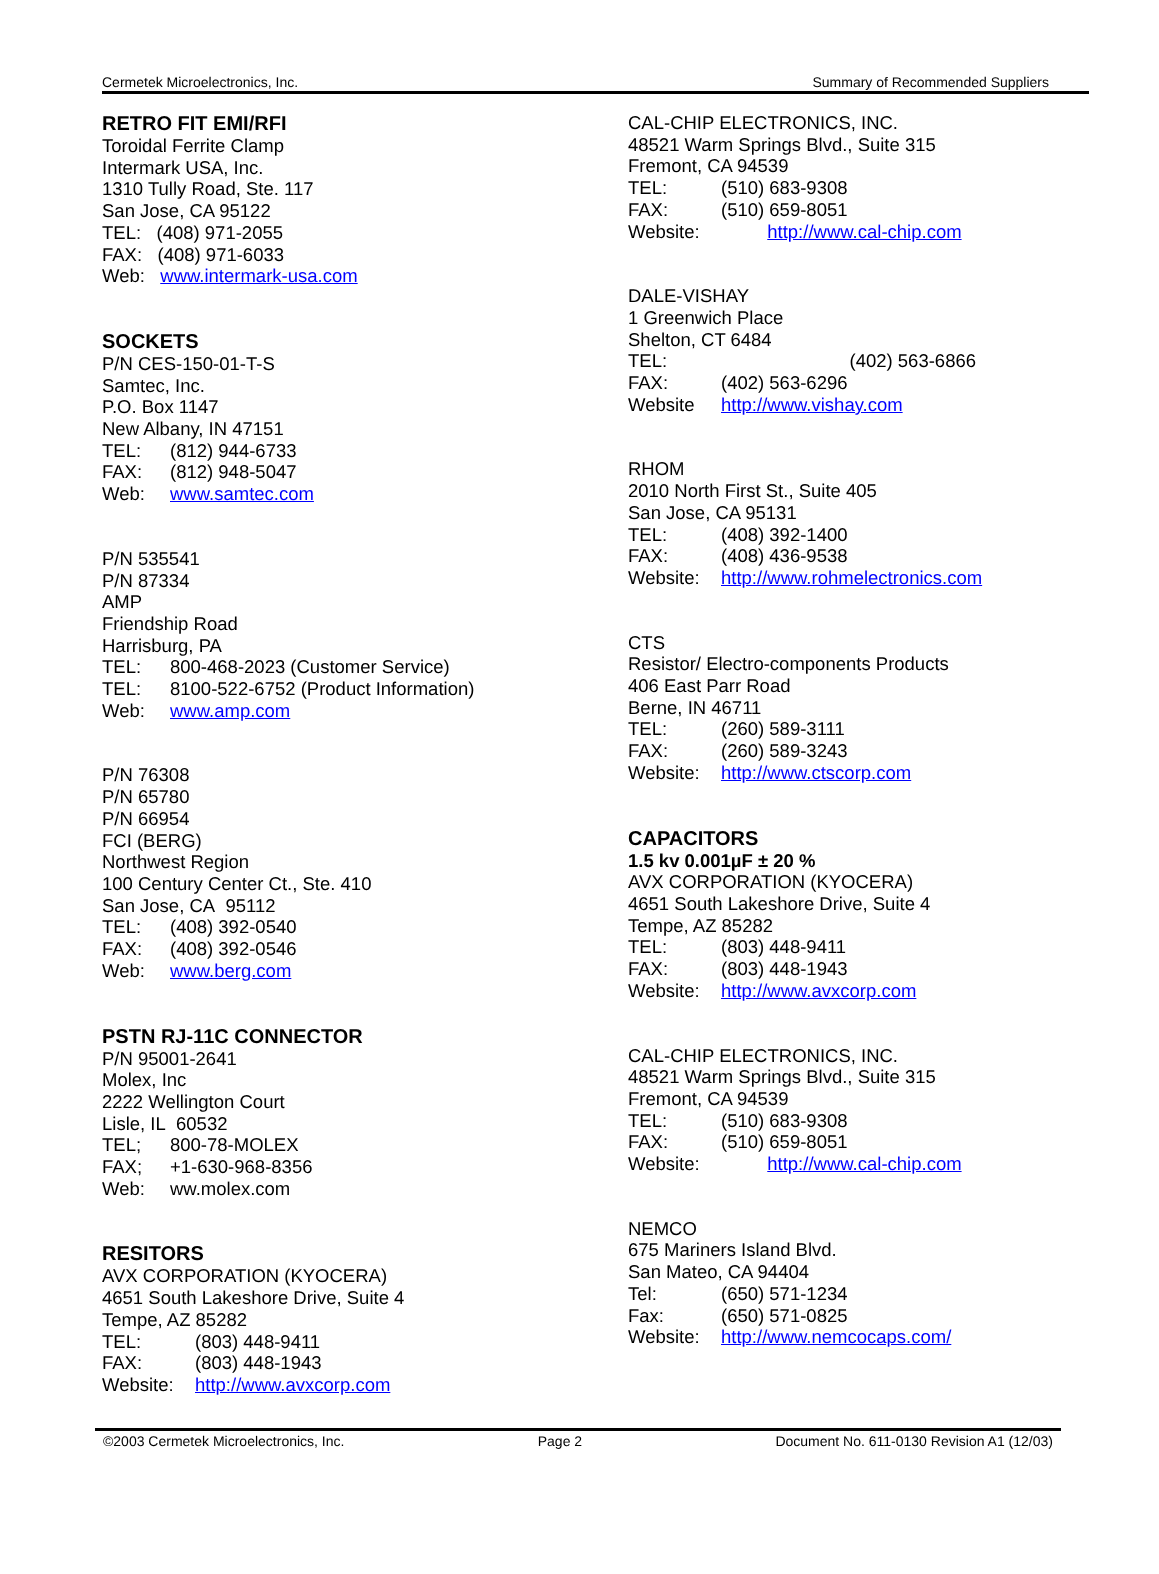Cermetek Microelectronics, Inc. Summary of Recommended Suppliers
RETRO FIT EMI/RFI
Toroidal Ferrite Clamp
Intermark USA, Inc.
1310 Tully Road, Ste. 117
San Jose, CA 95122
TEL: (408) 971-2055
FAX: (408) 971-6033
Web: www.intermark-usa.com
SOCKETS
P/N CES-150-01-T-S
Samtec, Inc.
P.O. Box 1147
New Albany, IN 47151
TEL: (812) 944-6733
FAX: (812) 948-5047
Web: www.samtec.com
P/N 535541
P/N 87334
AMP
Friendship Road
Harrisburg, PA
TEL: 800-468-2023 (Customer Service)
TEL: 8100-522-6752 (Product Information)
Web: www.amp.com
P/N 76308
P/N 65780
P/N 66954
FCI (BERG)
Northwest Region
100 Century Center Ct., Ste. 410
San Jose, CA 95112
TEL: (408) 392-0540
FAX: (408) 392-0546
Web: www.berg.com
PSTN RJ-11C CONNECTOR
P/N 95001-2641
Molex, Inc
2222 Wellington Court
Lisle, IL 60532
TEL; 800-78-MOLEX
FAX; +1-630-968-8356
Web: ww.molex.com
RESITORS
AVX CORPORATION (KYOCERA)
4651 South Lakeshore Drive, Suite 4
Tempe, AZ 85282
TEL: (803) 448-9411
FAX: (803) 448-1943
Website: http://www.avxcorp.com
CAL-CHIP ELECTRONICS, INC.
48521 Warm Springs Blvd., Suite 315
Fremont, CA 94539
TEL: (510) 683-9308
FAX: (510) 659-8051
Website: http://www.cal-chip.com
DALE-VISHAY
1 Greenwich Place
Shelton, CT 6484
TEL: (402) 563-6866
FAX: (402) 563-6296
Website http://www.vishay.com
RHOM
2010 North First St., Suite 405
San Jose, CA 95131
TEL: (408) 392-1400
FAX: (408) 436-9538
Website: http://www.rohmelectronics.com
CTS
Resistor/ Electro-components Products
406 East Parr Road
Berne, IN 46711
TEL: (260) 589-3111
FAX: (260) 589-3243
Website: http://www.ctscorp.com
CAPACITORS
1.5 kv 0.001µF ± 20 %
AVX CORPORATION (KYOCERA)
4651 South Lakeshore Drive, Suite 4
Tempe, AZ 85282
TEL: (803) 448-9411
FAX: (803) 448-1943
Website: http://www.avxcorp.com
CAL-CHIP ELECTRONICS, INC.
48521 Warm Springs Blvd., Suite 315
Fremont, CA 94539
TEL: (510) 683-9308
FAX: (510) 659-8051
Website: http://www.cal-chip.com
NEMCO
675 Mariners Island Blvd.
San Mateo, CA 94404
Tel: (650) 571-1234
Fax: (650) 571-0825
Website: http://www.nemcocaps.com/
©2003 Cermetek Microelectronics, Inc. Page 2 Document No. 611-0130 Revision A1 (12/03)